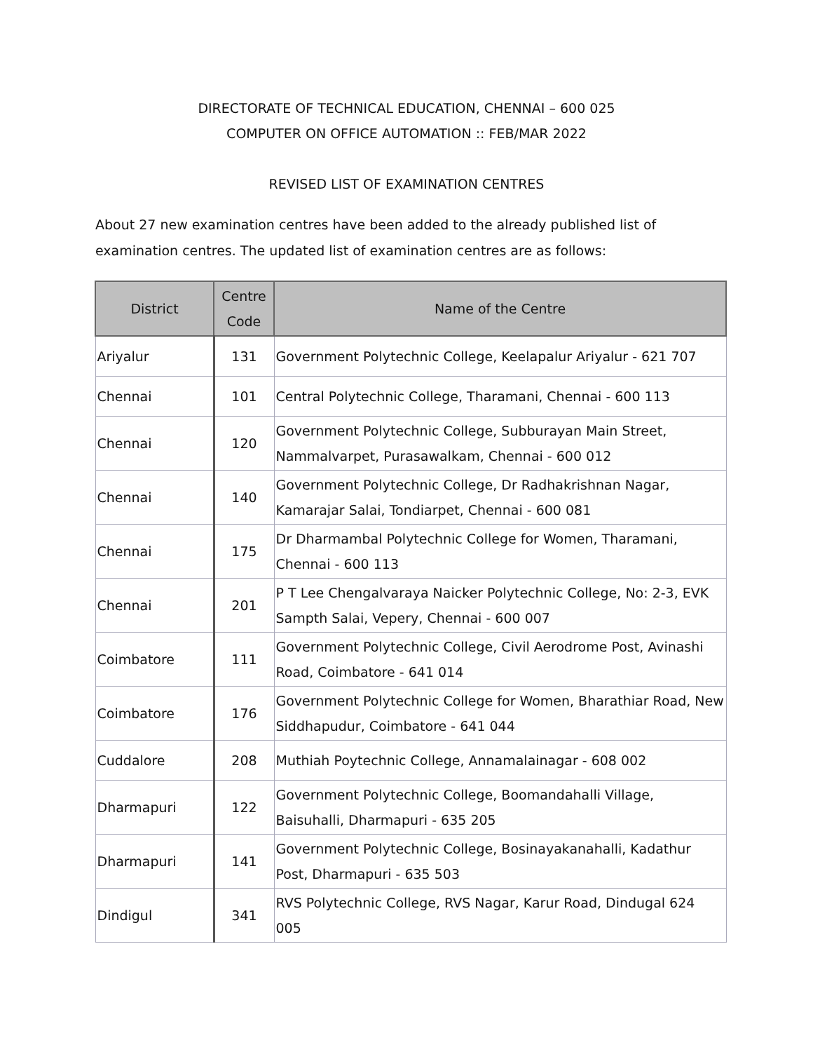DIRECTORATE OF TECHNICAL EDUCATION, CHENNAI – 600 025
COMPUTER ON OFFICE AUTOMATION :: FEB/MAR 2022
REVISED LIST OF EXAMINATION CENTRES
About 27 new examination centres have been added to the already published list of examination centres. The updated list of examination centres are as follows:
| District | Centre Code | Name of the Centre |
| --- | --- | --- |
| Ariyalur | 131 | Government Polytechnic College, Keelapalur Ariyalur - 621 707 |
| Chennai | 101 | Central Polytechnic College, Tharamani, Chennai - 600 113 |
| Chennai | 120 | Government Polytechnic College, Subburayan Main Street, Nammalvarpet, Purasawalkam, Chennai - 600 012 |
| Chennai | 140 | Government Polytechnic College, Dr Radhakrishnan Nagar, Kamarajar Salai, Tondiarpet, Chennai - 600 081 |
| Chennai | 175 | Dr Dharmambal Polytechnic College for Women, Tharamani, Chennai - 600 113 |
| Chennai | 201 | P T Lee Chengalvaraya Naicker Polytechnic College, No: 2-3, EVK Sampth Salai, Vepery, Chennai - 600 007 |
| Coimbatore | 111 | Government Polytechnic College, Civil Aerodrome Post, Avinashi Road, Coimbatore - 641 014 |
| Coimbatore | 176 | Government Polytechnic College for Women, Bharathiar Road, New Siddhapudur, Coimbatore - 641 044 |
| Cuddalore | 208 | Muthiah Poytechnic College, Annamalainagar - 608 002 |
| Dharmapuri | 122 | Government Polytechnic College, Boomandahalli Village, Baisuhalli, Dharmapuri - 635 205 |
| Dharmapuri | 141 | Government Polytechnic College, Bosinayakanahalli, Kadathur Post, Dharmapuri - 635 503 |
| Dindigul | 341 | RVS Polytechnic College, RVS Nagar, Karur Road, Dindugal 624 005 |